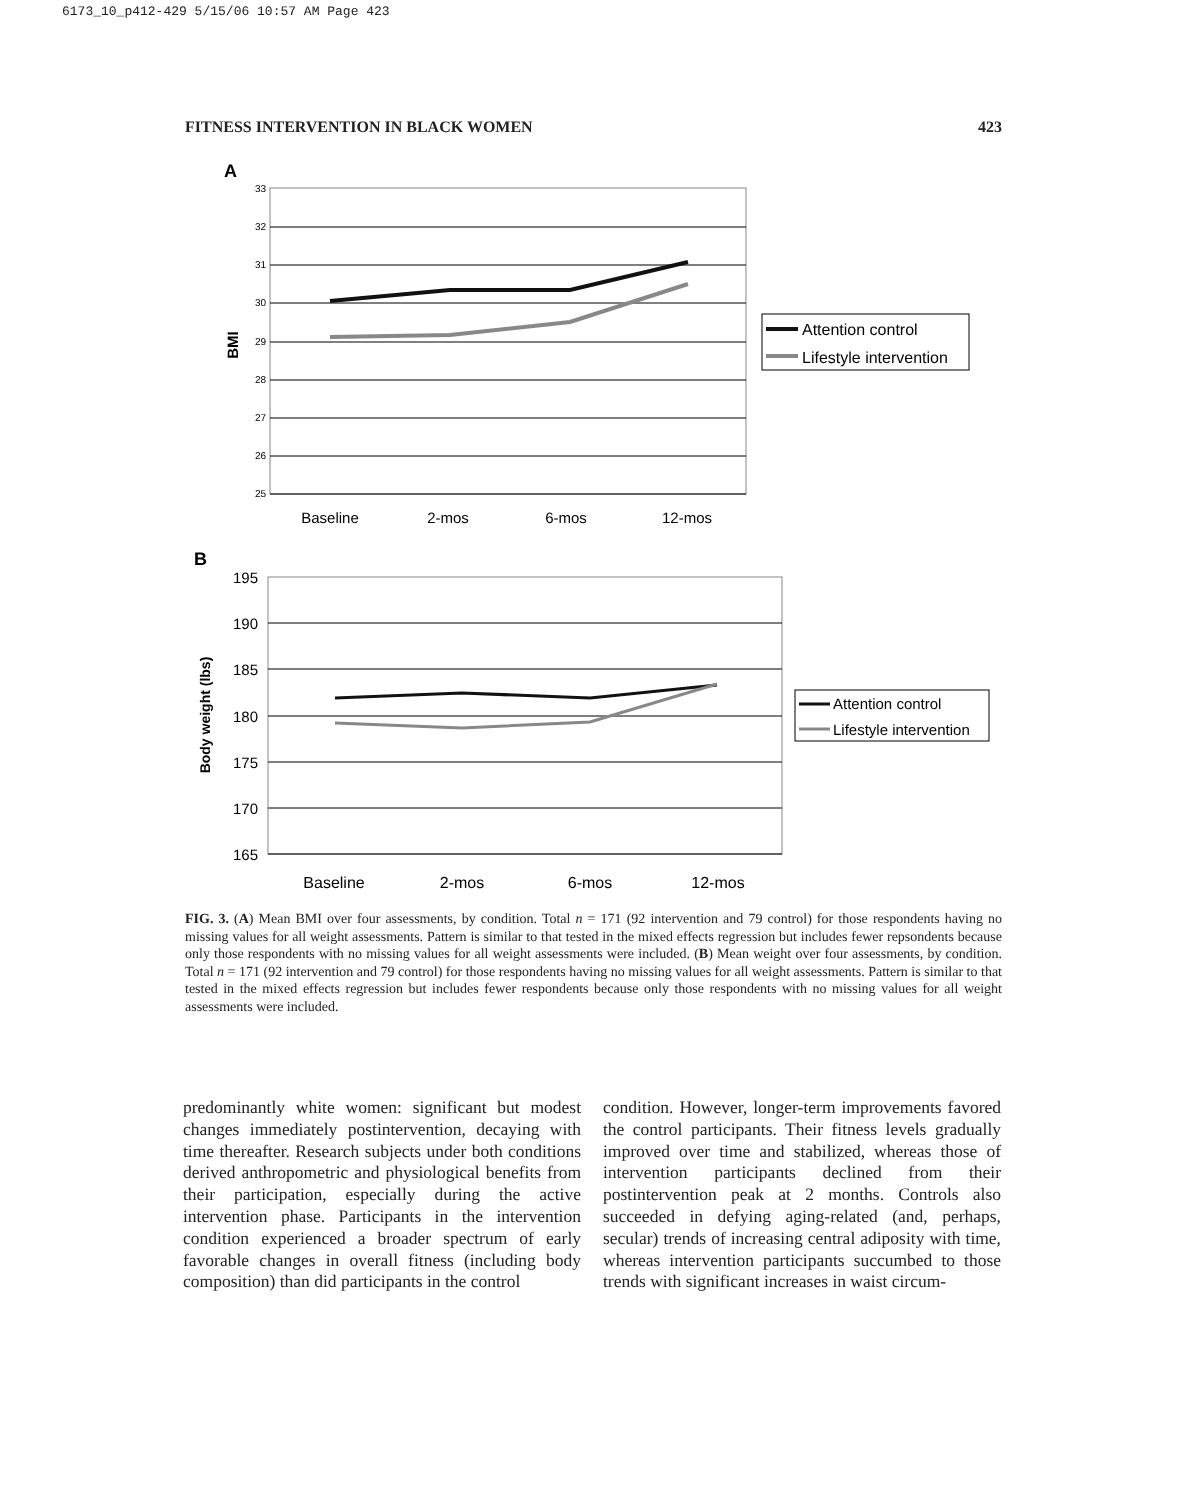6173_10_p412-429 5/15/06 10:57 AM Page 423
FITNESS INTERVENTION IN BLACK WOMEN 423
A
33
32
31
30
29
28
27
26
25
BMI
Baseline
2-mos
6-mos
12-mos
Attention control
Lifestyle intervention
B
195
190
185
180
175
170
165
Body weight (lbs)
Baseline
2-mos
6-mos
12-mos
Attention control
Lifestyle intervention
FIG. 3. (A) Mean BMI over four assessments, by condition. Total n = 171 (92 intervention and 79 control) for those respondents having no missing values for all weight assessments. Pattern is similar to that tested in the mixed effects regression but includes fewer repsondents because only those respondents with no missing values for all weight assessments were included. (B) Mean weight over four assessments, by condition. Total n = 171 (92 intervention and 79 control) for those respondents having no missing values for all weight assessments. Pattern is similar to that tested in the mixed effects regression but includes fewer respondents because only those respondents with no missing values for all weight assessments were included.
predominantly white women: significant but modest changes immediately postintervention, decaying with time thereafter. Research subjects under both conditions derived anthropometric and physiological benefits from their participation, especially during the active intervention phase. Participants in the intervention condition experienced a broader spectrum of early favorable changes in overall fitness (including body composition) than did participants in the control
condition. However, longer-term improvements favored the control participants. Their fitness levels gradually improved over time and stabilized, whereas those of intervention participants declined from their postintervention peak at 2 months. Controls also succeeded in defying aging-related (and, perhaps, secular) trends of increasing central adiposity with time, whereas intervention participants succumbed to those trends with significant increases in waist circum-